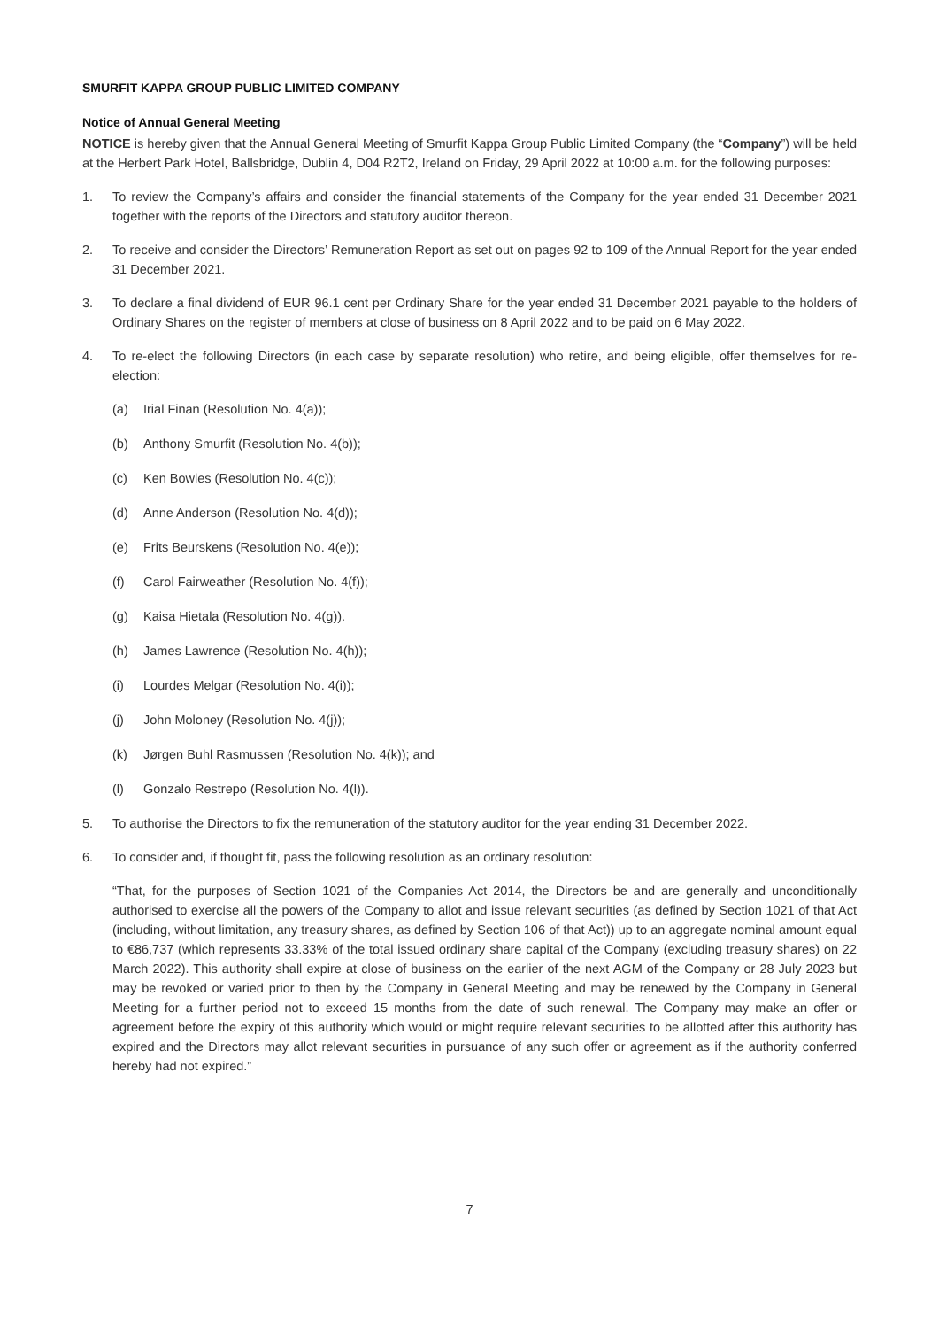SMURFIT KAPPA GROUP PUBLIC LIMITED COMPANY
Notice of Annual General Meeting
NOTICE is hereby given that the Annual General Meeting of Smurfit Kappa Group Public Limited Company (the “Company”) will be held at the Herbert Park Hotel, Ballsbridge, Dublin 4, D04 R2T2, Ireland on Friday, 29 April 2022 at 10:00 a.m. for the following purposes:
1. To review the Company’s affairs and consider the financial statements of the Company for the year ended 31 December 2021 together with the reports of the Directors and statutory auditor thereon.
2. To receive and consider the Directors’ Remuneration Report as set out on pages 92 to 109 of the Annual Report for the year ended 31 December 2021.
3. To declare a final dividend of EUR 96.1 cent per Ordinary Share for the year ended 31 December 2021 payable to the holders of Ordinary Shares on the register of members at close of business on 8 April 2022 and to be paid on 6 May 2022.
4. To re-elect the following Directors (in each case by separate resolution) who retire, and being eligible, offer themselves for re-election:
(a) Irial Finan (Resolution No. 4(a));
(b) Anthony Smurfit (Resolution No. 4(b));
(c) Ken Bowles (Resolution No. 4(c));
(d) Anne Anderson (Resolution No. 4(d));
(e) Frits Beurskens (Resolution No. 4(e));
(f) Carol Fairweather (Resolution No. 4(f));
(g) Kaisa Hietala (Resolution No. 4(g)).
(h) James Lawrence (Resolution No. 4(h));
(i) Lourdes Melgar (Resolution No. 4(i));
(j) John Moloney (Resolution No. 4(j));
(k) Jørgen Buhl Rasmussen (Resolution No. 4(k)); and
(l) Gonzalo Restrepo (Resolution No. 4(l)).
5. To authorise the Directors to fix the remuneration of the statutory auditor for the year ending 31 December 2022.
6. To consider and, if thought fit, pass the following resolution as an ordinary resolution:
“That, for the purposes of Section 1021 of the Companies Act 2014, the Directors be and are generally and unconditionally authorised to exercise all the powers of the Company to allot and issue relevant securities (as defined by Section 1021 of that Act (including, without limitation, any treasury shares, as defined by Section 106 of that Act)) up to an aggregate nominal amount equal to €86,737 (which represents 33.33% of the total issued ordinary share capital of the Company (excluding treasury shares) on 22 March 2022). This authority shall expire at close of business on the earlier of the next AGM of the Company or 28 July 2023 but may be revoked or varied prior to then by the Company in General Meeting and may be renewed by the Company in General Meeting for a further period not to exceed 15 months from the date of such renewal. The Company may make an offer or agreement before the expiry of this authority which would or might require relevant securities to be allotted after this authority has expired and the Directors may allot relevant securities in pursuance of any such offer or agreement as if the authority conferred hereby had not expired.”
7